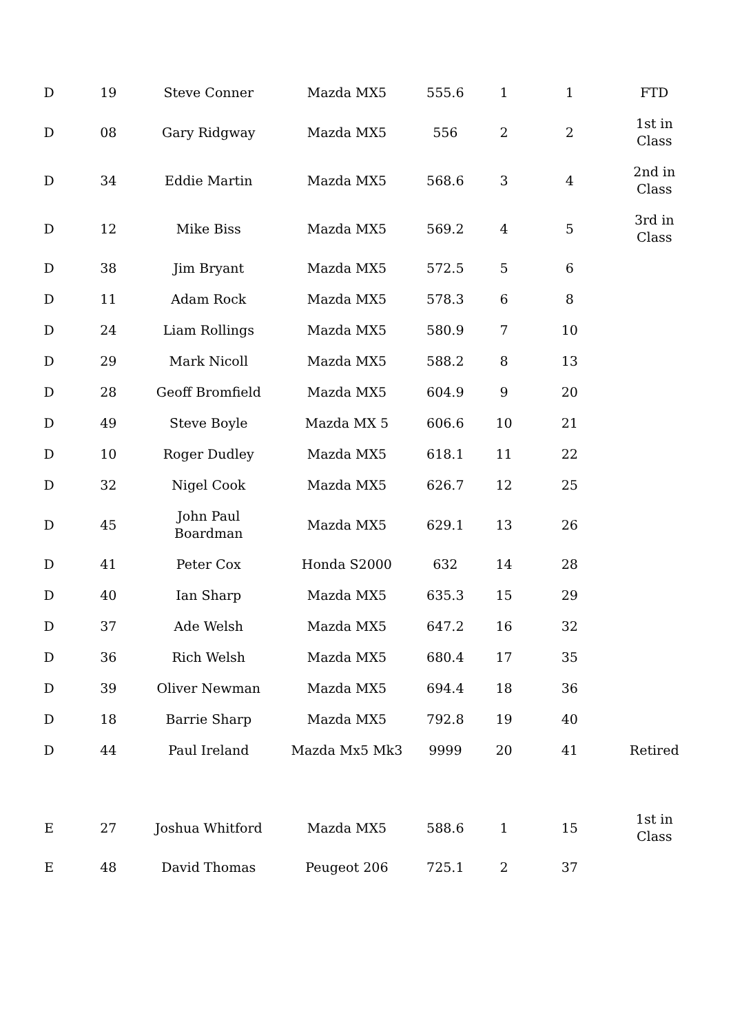| D | 19 | Steve Conner | Mazda MX5 | 555.6 | 1 | 1 | FTD |
| D | 08 | Gary Ridgway | Mazda MX5 | 556 | 2 | 2 | 1st in Class |
| D | 34 | Eddie Martin | Mazda MX5 | 568.6 | 3 | 4 | 2nd in Class |
| D | 12 | Mike Biss | Mazda MX5 | 569.2 | 4 | 5 | 3rd in Class |
| D | 38 | Jim Bryant | Mazda MX5 | 572.5 | 5 | 6 | |
| D | 11 | Adam Rock | Mazda MX5 | 578.3 | 6 | 8 | |
| D | 24 | Liam Rollings | Mazda MX5 | 580.9 | 7 | 10 | |
| D | 29 | Mark Nicoll | Mazda MX5 | 588.2 | 8 | 13 | |
| D | 28 | Geoff Bromfield | Mazda MX5 | 604.9 | 9 | 20 | |
| D | 49 | Steve Boyle | Mazda MX 5 | 606.6 | 10 | 21 | |
| D | 10 | Roger Dudley | Mazda MX5 | 618.1 | 11 | 22 | |
| D | 32 | Nigel Cook | Mazda MX5 | 626.7 | 12 | 25 | |
| D | 45 | John Paul Boardman | Mazda MX5 | 629.1 | 13 | 26 | |
| D | 41 | Peter Cox | Honda S2000 | 632 | 14 | 28 | |
| D | 40 | Ian Sharp | Mazda MX5 | 635.3 | 15 | 29 | |
| D | 37 | Ade Welsh | Mazda MX5 | 647.2 | 16 | 32 | |
| D | 36 | Rich Welsh | Mazda MX5 | 680.4 | 17 | 35 | |
| D | 39 | Oliver Newman | Mazda MX5 | 694.4 | 18 | 36 | |
| D | 18 | Barrie Sharp | Mazda MX5 | 792.8 | 19 | 40 | |
| D | 44 | Paul Ireland | Mazda Mx5 Mk3 | 9999 | 20 | 41 | Retired |
| E | 27 | Joshua Whitford | Mazda MX5 | 588.6 | 1 | 15 | 1st in Class |
| E | 48 | David Thomas | Peugeot 206 | 725.1 | 2 | 37 | |